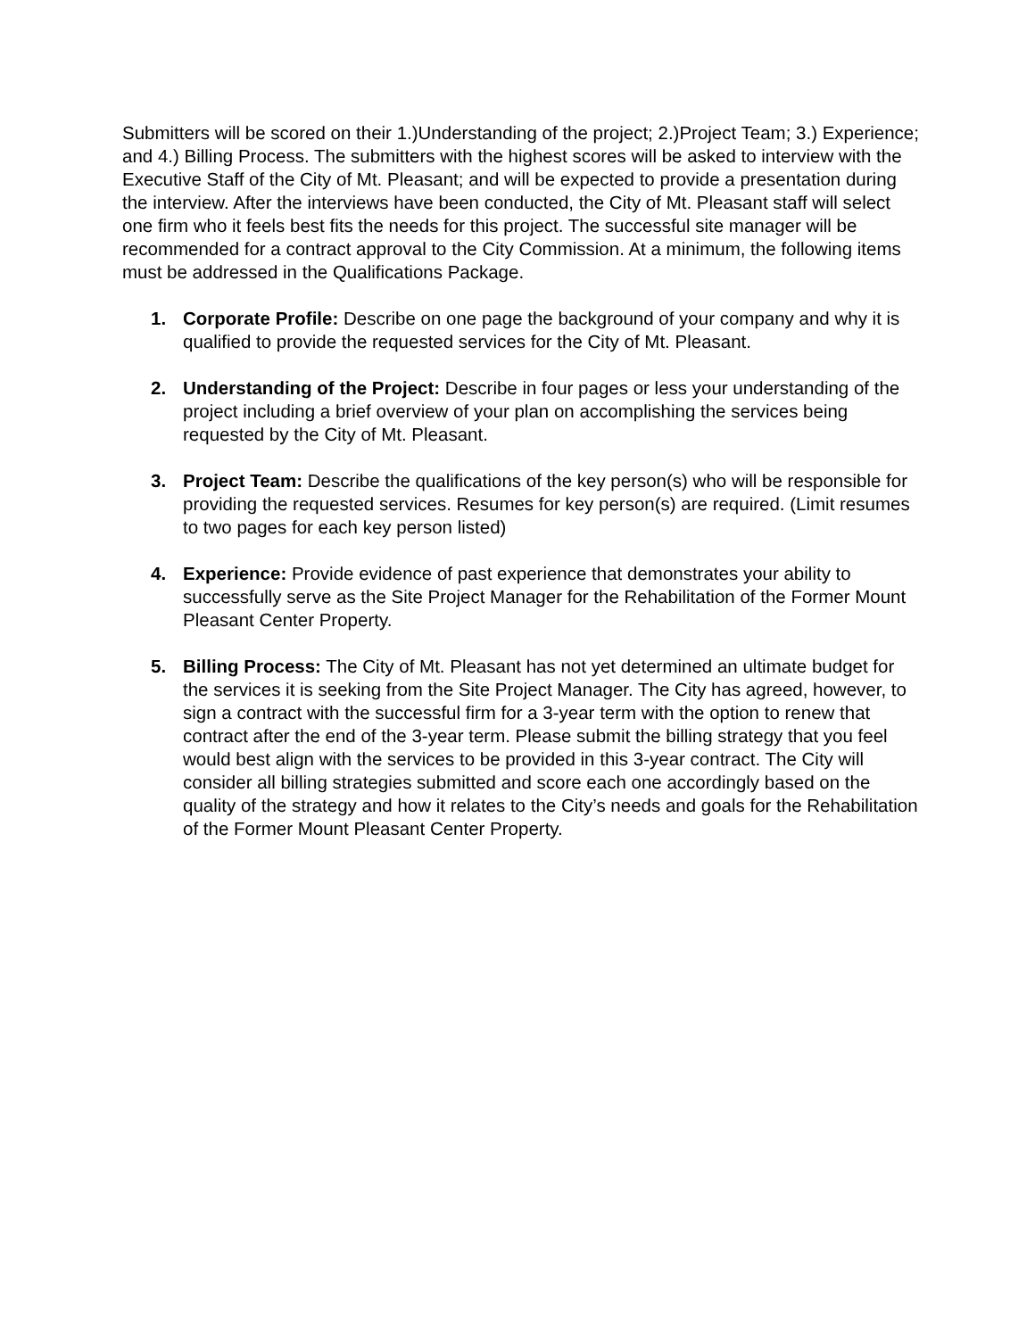Submitters will be scored on their 1.)Understanding of the project; 2.)Project Team; 3.) Experience; and 4.) Billing Process. The submitters with the highest scores will be asked to interview with the Executive Staff of the City of Mt. Pleasant; and will be expected to provide a presentation during the interview. After the interviews have been conducted, the City of Mt. Pleasant staff will select one firm who it feels best fits the needs for this project. The successful site manager will be recommended for a contract approval to the City Commission. At a minimum, the following items must be addressed in the Qualifications Package.
1. Corporate Profile: Describe on one page the background of your company and why it is qualified to provide the requested services for the City of Mt. Pleasant.
2. Understanding of the Project: Describe in four pages or less your understanding of the project including a brief overview of your plan on accomplishing the services being requested by the City of Mt. Pleasant.
3. Project Team: Describe the qualifications of the key person(s) who will be responsible for providing the requested services. Resumes for key person(s) are required. (Limit resumes to two pages for each key person listed)
4. Experience: Provide evidence of past experience that demonstrates your ability to successfully serve as the Site Project Manager for the Rehabilitation of the Former Mount Pleasant Center Property.
5. Billing Process: The City of Mt. Pleasant has not yet determined an ultimate budget for the services it is seeking from the Site Project Manager. The City has agreed, however, to sign a contract with the successful firm for a 3-year term with the option to renew that contract after the end of the 3-year term. Please submit the billing strategy that you feel would best align with the services to be provided in this 3-year contract. The City will consider all billing strategies submitted and score each one accordingly based on the quality of the strategy and how it relates to the City’s needs and goals for the Rehabilitation of the Former Mount Pleasant Center Property.